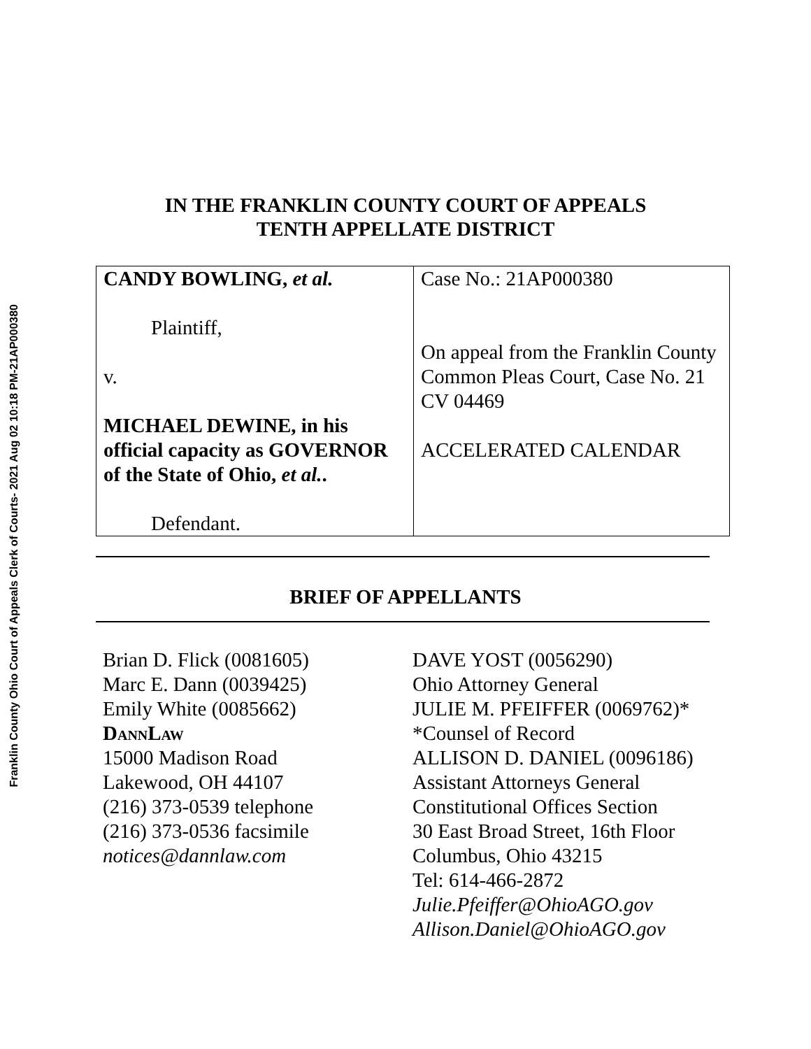Franklin County Ohio Court of Appeals Clerk of Courts- 2021 Aug 02 10:18 PM-21AP000380
IN THE FRANKLIN COUNTY COURT OF APPEALS
TENTH APPELLATE DISTRICT
| CANDY BOWLING, et al. Plaintiff, v. MICHAEL DEWINE, in his official capacity as GOVERNOR of the State of Ohio, et al. . Defendant. | Case No.: 21AP000380 On appeal from the Franklin County Common Pleas Court, Case No. 21 CV 04469 ACCELERATED CALENDAR |
BRIEF OF APPELLANTS
Brian D. Flick (0081605)
Marc E. Dann (0039425)
Emily White (0085662)
DannLaw
15000 Madison Road
Lakewood, OH 44107
(216) 373-0539 telephone
(216) 373-0536 facsimile
notices@dannlaw.com
DAVE YOST (0056290)
Ohio Attorney General
JULIE M. PFEIFFER (0069762)*
*Counsel of Record
ALLISON D. DANIEL (0096186)
Assistant Attorneys General
Constitutional Offices Section
30 East Broad Street, 16th Floor
Columbus, Ohio 43215
Tel: 614-466-2872
Julie.Pfeiffer@OhioAGO.gov
Allison.Daniel@OhioAGO.gov